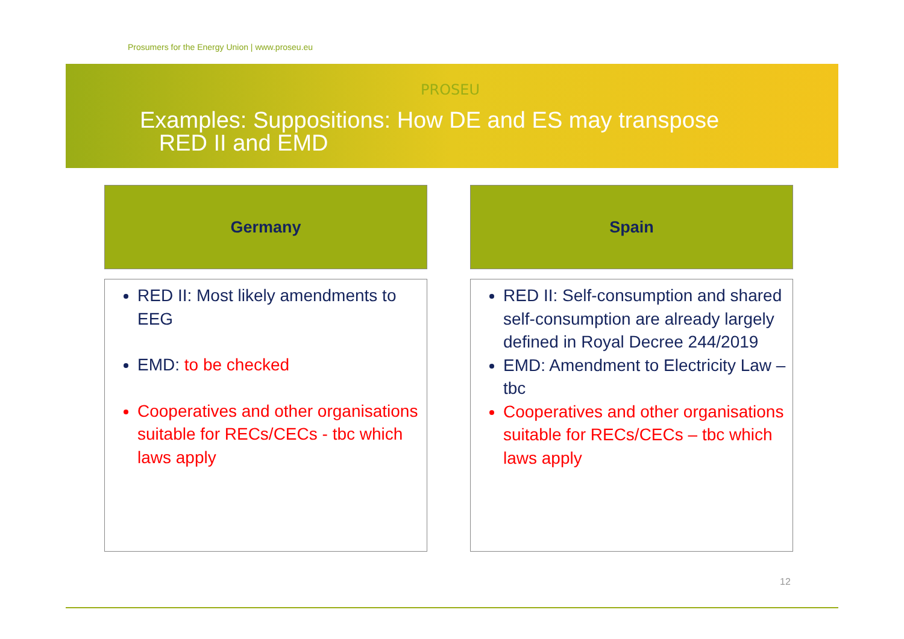Prosumers for the Energy Union | www.proseu.eu
PROSEU
Examples: Suppositions: How DE and ES may transpose
RED II and EMD
Germany
RED II: Most likely amendments to EEG
EMD: to be checked
Cooperatives and other organisations suitable for RECs/CECs - tbc which laws apply
Spain
RED II: Self-consumption and shared self-consumption are already largely defined in Royal Decree 244/2019
EMD: Amendment to Electricity Law – tbc
Cooperatives and other organisations suitable for RECs/CECs – tbc which laws apply
12